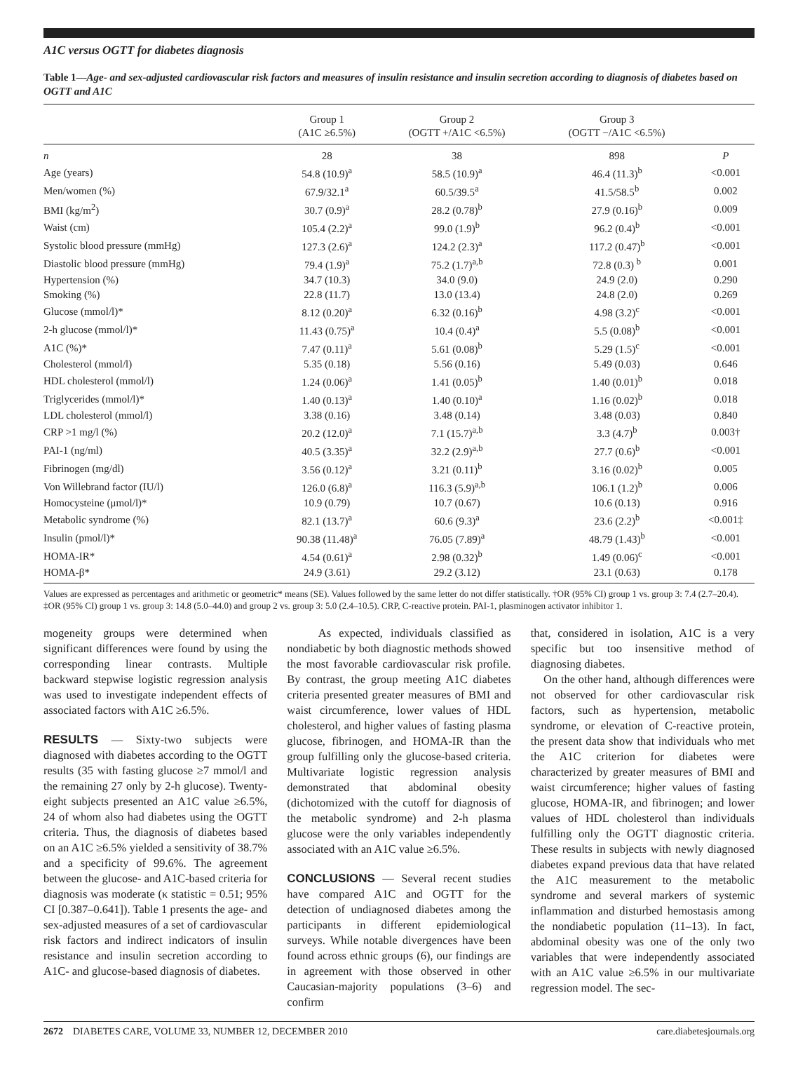A1C versus OGTT for diabetes diagnosis
Table 1—Age- and sex-adjusted cardiovascular risk factors and measures of insulin resistance and insulin secretion according to diagnosis of diabetes based on OGTT and A1C
| | Group 1 (A1C ≥6.5%) | Group 2 (OGTT +/A1C <6.5%) | Group 3 (OGTT −/A1C <6.5%) | |
| --- | --- | --- | --- | --- |
| n | 28 | 38 | 898 | P |
| Age (years) | 54.8 (10.9)<sup>a</sup> | 58.5 (10.9)<sup>a</sup> | 46.4 (11.3)<sup>b</sup> | <0.001 |
| Men/women (%) | 67.9/32.1<sup>a</sup> | 60.5/39.5<sup>a</sup> | 41.5/58.5<sup>b</sup> | 0.002 |
| BMI (kg/m<sup>2</sup>) | 30.7 (0.9)<sup>a</sup> | 28.2 (0.78)<sup>b</sup> | 27.9 (0.16)<sup>b</sup> | 0.009 |
| Waist (cm) | 105.4 (2.2)<sup>a</sup> | 99.0 (1.9)<sup>b</sup> | 96.2 (0.4)<sup>b</sup> | <0.001 |
| Systolic blood pressure (mmHg) | 127.3 (2.6)<sup>a</sup> | 124.2 (2.3)<sup>a</sup> | 117.2 (0.47)<sup>b</sup> | <0.001 |
| Diastolic blood pressure (mmHg) | 79.4 (1.9)<sup>a</sup> | 75.2 (1.7)<sup>a,b</sup> | 72.8 (0.3) <sup>b</sup> | 0.001 |
| Hypertension (%) | 34.7 (10.3) | 34.0 (9.0) | 24.9 (2.0) | 0.290 |
| Smoking (%) | 22.8 (11.7) | 13.0 (13.4) | 24.8 (2.0) | 0.269 |
| Glucose (mmol/l)* | 8.12 (0.20)<sup>a</sup> | 6.32 (0.16)<sup>b</sup> | 4.98 (3.2)<sup>c</sup> | <0.001 |
| 2-h glucose (mmol/l)* | 11.43 (0.75)<sup>a</sup> | 10.4 (0.4)<sup>a</sup> | 5.5 (0.08)<sup>b</sup> | <0.001 |
| A1C (%)* | 7.47 (0.11)<sup>a</sup> | 5.61 (0.08)<sup>b</sup> | 5.29 (1.5)<sup>c</sup> | <0.001 |
| Cholesterol (mmol/l) | 5.35 (0.18) | 5.56 (0.16) | 5.49 (0.03) | 0.646 |
| HDL cholesterol (mmol/l) | 1.24 (0.06)<sup>a</sup> | 1.41 (0.05)<sup>b</sup> | 1.40 (0.01)<sup>b</sup> | 0.018 |
| Triglycerides (mmol/l)* | 1.40 (0.13)<sup>a</sup> | 1.40 (0.10)<sup>a</sup> | 1.16 (0.02)<sup>b</sup> | 0.018 |
| LDL cholesterol (mmol/l) | 3.38 (0.16) | 3.48 (0.14) | 3.48 (0.03) | 0.840 |
| CRP >1 mg/l (%) | 20.2 (12.0)<sup>a</sup> | 7.1 (15.7)<sup>a,b</sup> | 3.3 (4.7)<sup>b</sup> | 0.003† |
| PAI-1 (ng/ml) | 40.5 (3.35)<sup>a</sup> | 32.2 (2.9)<sup>a,b</sup> | 27.7 (0.6)<sup>b</sup> | <0.001 |
| Fibrinogen (mg/dl) | 3.56 (0.12)<sup>a</sup> | 3.21 (0.11)<sup>b</sup> | 3.16 (0.02)<sup>b</sup> | 0.005 |
| Von Willebrand factor (IU/l) | 126.0 (6.8)<sup>a</sup> | 116.3 (5.9)<sup>a,b</sup> | 106.1 (1.2)<sup>b</sup> | 0.006 |
| Homocysteine (μmol/l)* | 10.9 (0.79) | 10.7 (0.67) | 10.6 (0.13) | 0.916 |
| Metabolic syndrome (%) | 82.1 (13.7)<sup>a</sup> | 60.6 (9.3)<sup>a</sup> | 23.6 (2.2)<sup>b</sup> | <0.001‡ |
| Insulin (pmol/l)* | 90.38 (11.48)<sup>a</sup> | 76.05 (7.89)<sup>a</sup> | 48.79 (1.43)<sup>b</sup> | <0.001 |
| HOMA-IR* | 4.54 (0.61)<sup>a</sup> | 2.98 (0.32)<sup>b</sup> | 1.49 (0.06)<sup>c</sup> | <0.001 |
| HOMA-β* | 24.9 (3.61) | 29.2 (3.12) | 23.1 (0.63) | 0.178 |
Values are expressed as percentages and arithmetic or geometric* means (SE). Values followed by the same letter do not differ statistically. †OR (95% CI) group 1 vs. group 3: 7.4 (2.7–20.4). ‡OR (95% CI) group 1 vs. group 3: 14.8 (5.0–44.0) and group 2 vs. group 3: 5.0 (2.4–10.5). CRP, C-reactive protein. PAI-1, plasminogen activator inhibitor 1.
mogeneity groups were determined when significant differences were found by using the corresponding linear contrasts. Multiple backward stepwise logistic regression analysis was used to investigate independent effects of associated factors with A1C ≥6.5%.
RESULTS — Sixty-two subjects were diagnosed with diabetes according to the OGTT results (35 with fasting glucose ≥7 mmol/l and the remaining 27 only by 2-h glucose). Twenty-eight subjects presented an A1C value ≥6.5%, 24 of whom also had diabetes using the OGTT criteria. Thus, the diagnosis of diabetes based on an A1C ≥6.5% yielded a sensitivity of 38.7% and a specificity of 99.6%. The agreement between the glucose- and A1C-based criteria for diagnosis was moderate (κ statistic = 0.51; 95% CI [0.387–0.641]). Table 1 presents the age- and sex-adjusted measures of a set of cardiovascular risk factors and indirect indicators of insulin resistance and insulin secretion according to A1C- and glucose-based diagnosis of diabetes.
As expected, individuals classified as nondiabetic by both diagnostic methods showed the most favorable cardiovascular risk profile. By contrast, the group meeting A1C diabetes criteria presented greater measures of BMI and waist circumference, lower values of HDL cholesterol, and higher values of fasting plasma glucose, fibrinogen, and HOMA-IR than the group fulfilling only the glucose-based criteria. Multivariate logistic regression analysis demonstrated that abdominal obesity (dichotomized with the cutoff for diagnosis of the metabolic syndrome) and 2-h plasma glucose were the only variables independently associated with an A1C value ≥6.5%.
CONCLUSIONS — Several recent studies have compared A1C and OGTT for the detection of undiagnosed diabetes among the participants in different epidemiological surveys. While notable divergences have been found across ethnic groups (6), our findings are in agreement with those observed in other Caucasian-majority populations (3–6) and confirm
that, considered in isolation, A1C is a very specific but too insensitive method of diagnosing diabetes.
On the other hand, although differences were not observed for other cardiovascular risk factors, such as hypertension, metabolic syndrome, or elevation of C-reactive protein, the present data show that individuals who met the A1C criterion for diabetes were characterized by greater measures of BMI and waist circumference; higher values of fasting glucose, HOMA-IR, and fibrinogen; and lower values of HDL cholesterol than individuals fulfilling only the OGTT diagnostic criteria. These results in subjects with newly diagnosed diabetes expand previous data that have related the A1C measurement to the metabolic syndrome and several markers of systemic inflammation and disturbed hemostasis among the nondiabetic population (11–13). In fact, abdominal obesity was one of the only two variables that were independently associated with an A1C value ≥6.5% in our multivariate regression model. The sec-
2672 DIABETES CARE, VOLUME 33, NUMBER 12, DECEMBER 2010 care.diabetesjournals.org